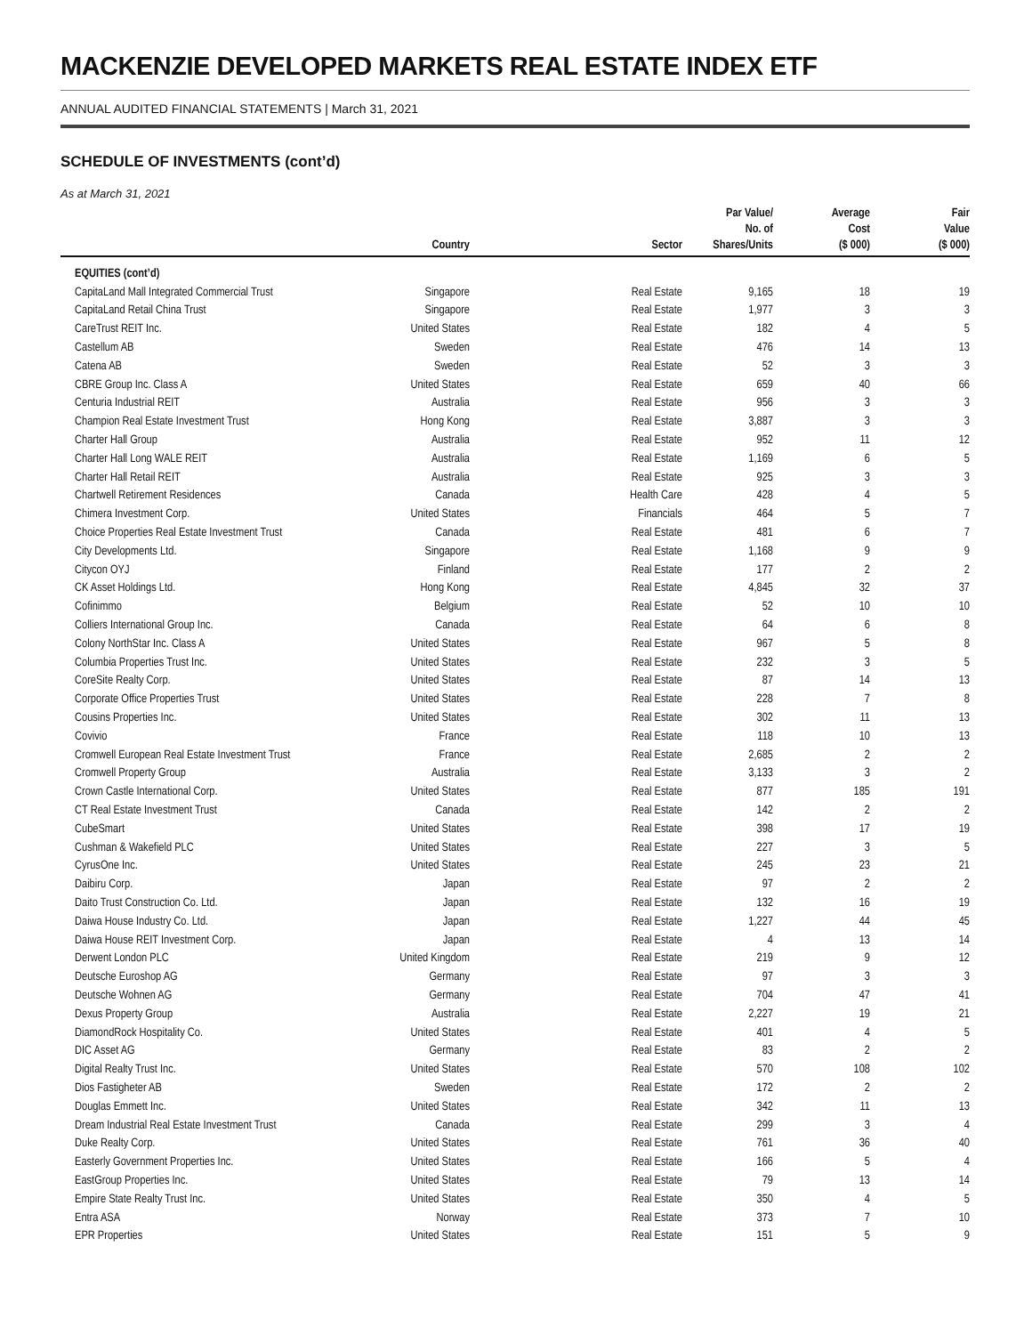MACKENZIE DEVELOPED MARKETS REAL ESTATE INDEX ETF
ANNUAL AUDITED FINANCIAL STATEMENTS | March 31, 2021
SCHEDULE OF INVESTMENTS (cont’d)
As at March 31, 2021
| | Country | Sector | Par Value/ No. of Shares/Units | Average Cost ($ 000) | Fair Value ($ 000) |
| --- | --- | --- | --- | --- | --- |
| EQUITIES (cont’d) | | | | | |
| CapitaLand Mall Integrated Commercial Trust | Singapore | Real Estate | 9,165 | 18 | 19 |
| CapitaLand Retail China Trust | Singapore | Real Estate | 1,977 | 3 | 3 |
| CareTrust REIT Inc. | United States | Real Estate | 182 | 4 | 5 |
| Castellum AB | Sweden | Real Estate | 476 | 14 | 13 |
| Catena AB | Sweden | Real Estate | 52 | 3 | 3 |
| CBRE Group Inc. Class A | United States | Real Estate | 659 | 40 | 66 |
| Centuria Industrial REIT | Australia | Real Estate | 956 | 3 | 3 |
| Champion Real Estate Investment Trust | Hong Kong | Real Estate | 3,887 | 3 | 3 |
| Charter Hall Group | Australia | Real Estate | 952 | 11 | 12 |
| Charter Hall Long WALE REIT | Australia | Real Estate | 1,169 | 6 | 5 |
| Charter Hall Retail REIT | Australia | Real Estate | 925 | 3 | 3 |
| Chartwell Retirement Residences | Canada | Health Care | 428 | 4 | 5 |
| Chimera Investment Corp. | United States | Financials | 464 | 5 | 7 |
| Choice Properties Real Estate Investment Trust | Canada | Real Estate | 481 | 6 | 7 |
| City Developments Ltd. | Singapore | Real Estate | 1,168 | 9 | 9 |
| Citycon OYJ | Finland | Real Estate | 177 | 2 | 2 |
| CK Asset Holdings Ltd. | Hong Kong | Real Estate | 4,845 | 32 | 37 |
| Cofinimmo | Belgium | Real Estate | 52 | 10 | 10 |
| Colliers International Group Inc. | Canada | Real Estate | 64 | 6 | 8 |
| Colony NorthStar Inc. Class A | United States | Real Estate | 967 | 5 | 8 |
| Columbia Properties Trust Inc. | United States | Real Estate | 232 | 3 | 5 |
| CoreSite Realty Corp. | United States | Real Estate | 87 | 14 | 13 |
| Corporate Office Properties Trust | United States | Real Estate | 228 | 7 | 8 |
| Cousins Properties Inc. | United States | Real Estate | 302 | 11 | 13 |
| Covivio | France | Real Estate | 118 | 10 | 13 |
| Cromwell European Real Estate Investment Trust | France | Real Estate | 2,685 | 2 | 2 |
| Cromwell Property Group | Australia | Real Estate | 3,133 | 3 | 2 |
| Crown Castle International Corp. | United States | Real Estate | 877 | 185 | 191 |
| CT Real Estate Investment Trust | Canada | Real Estate | 142 | 2 | 2 |
| CubeSmart | United States | Real Estate | 398 | 17 | 19 |
| Cushman & Wakefield PLC | United States | Real Estate | 227 | 3 | 5 |
| CyrusOne Inc. | United States | Real Estate | 245 | 23 | 21 |
| Daibiru Corp. | Japan | Real Estate | 97 | 2 | 2 |
| Daito Trust Construction Co. Ltd. | Japan | Real Estate | 132 | 16 | 19 |
| Daiwa House Industry Co. Ltd. | Japan | Real Estate | 1,227 | 44 | 45 |
| Daiwa House REIT Investment Corp. | Japan | Real Estate | 4 | 13 | 14 |
| Derwent London PLC | United Kingdom | Real Estate | 219 | 9 | 12 |
| Deutsche Euroshop AG | Germany | Real Estate | 97 | 3 | 3 |
| Deutsche Wohnen AG | Germany | Real Estate | 704 | 47 | 41 |
| Dexus Property Group | Australia | Real Estate | 2,227 | 19 | 21 |
| DiamondRock Hospitality Co. | United States | Real Estate | 401 | 4 | 5 |
| DIC Asset AG | Germany | Real Estate | 83 | 2 | 2 |
| Digital Realty Trust Inc. | United States | Real Estate | 570 | 108 | 102 |
| Dios Fastigheter AB | Sweden | Real Estate | 172 | 2 | 2 |
| Douglas Emmett Inc. | United States | Real Estate | 342 | 11 | 13 |
| Dream Industrial Real Estate Investment Trust | Canada | Real Estate | 299 | 3 | 4 |
| Duke Realty Corp. | United States | Real Estate | 761 | 36 | 40 |
| Easterly Government Properties Inc. | United States | Real Estate | 166 | 5 | 4 |
| EastGroup Properties Inc. | United States | Real Estate | 79 | 13 | 14 |
| Empire State Realty Trust Inc. | United States | Real Estate | 350 | 4 | 5 |
| Entra ASA | Norway | Real Estate | 373 | 7 | 10 |
| EPR Properties | United States | Real Estate | 151 | 5 | 9 |